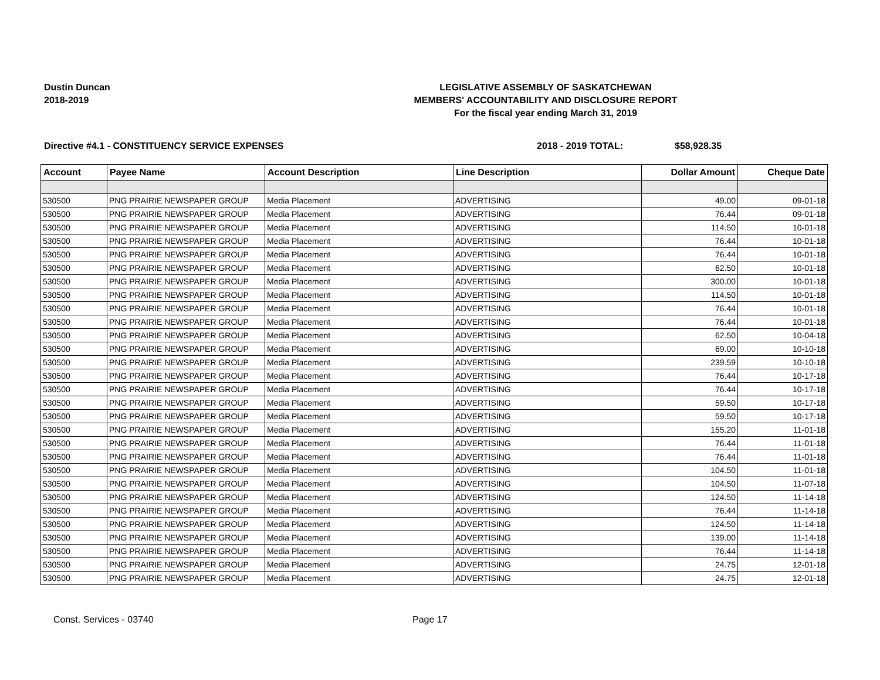Dustin Duncan
2018-2019
LEGISLATIVE ASSEMBLY OF SASKATCHEWAN
MEMBERS' ACCOUNTABILITY AND DISCLOSURE REPORT
For the fiscal year ending March 31, 2019
Directive #4.1 - CONSTITUENCY SERVICE EXPENSES 2018 - 2019 TOTAL: $58,928.35
| Account | Payee Name | Account Description | Line Description | Dollar Amount | Cheque Date |
| --- | --- | --- | --- | --- | --- |
| 530500 | PNG PRAIRIE NEWSPAPER GROUP | Media Placement | ADVERTISING | 49.00 | 09-01-18 |
| 530500 | PNG PRAIRIE NEWSPAPER GROUP | Media Placement | ADVERTISING | 76.44 | 09-01-18 |
| 530500 | PNG PRAIRIE NEWSPAPER GROUP | Media Placement | ADVERTISING | 114.50 | 10-01-18 |
| 530500 | PNG PRAIRIE NEWSPAPER GROUP | Media Placement | ADVERTISING | 76.44 | 10-01-18 |
| 530500 | PNG PRAIRIE NEWSPAPER GROUP | Media Placement | ADVERTISING | 76.44 | 10-01-18 |
| 530500 | PNG PRAIRIE NEWSPAPER GROUP | Media Placement | ADVERTISING | 62.50 | 10-01-18 |
| 530500 | PNG PRAIRIE NEWSPAPER GROUP | Media Placement | ADVERTISING | 300.00 | 10-01-18 |
| 530500 | PNG PRAIRIE NEWSPAPER GROUP | Media Placement | ADVERTISING | 114.50 | 10-01-18 |
| 530500 | PNG PRAIRIE NEWSPAPER GROUP | Media Placement | ADVERTISING | 76.44 | 10-01-18 |
| 530500 | PNG PRAIRIE NEWSPAPER GROUP | Media Placement | ADVERTISING | 76.44 | 10-01-18 |
| 530500 | PNG PRAIRIE NEWSPAPER GROUP | Media Placement | ADVERTISING | 62.50 | 10-04-18 |
| 530500 | PNG PRAIRIE NEWSPAPER GROUP | Media Placement | ADVERTISING | 69.00 | 10-10-18 |
| 530500 | PNG PRAIRIE NEWSPAPER GROUP | Media Placement | ADVERTISING | 239.59 | 10-10-18 |
| 530500 | PNG PRAIRIE NEWSPAPER GROUP | Media Placement | ADVERTISING | 76.44 | 10-17-18 |
| 530500 | PNG PRAIRIE NEWSPAPER GROUP | Media Placement | ADVERTISING | 76.44 | 10-17-18 |
| 530500 | PNG PRAIRIE NEWSPAPER GROUP | Media Placement | ADVERTISING | 59.50 | 10-17-18 |
| 530500 | PNG PRAIRIE NEWSPAPER GROUP | Media Placement | ADVERTISING | 59.50 | 10-17-18 |
| 530500 | PNG PRAIRIE NEWSPAPER GROUP | Media Placement | ADVERTISING | 155.20 | 11-01-18 |
| 530500 | PNG PRAIRIE NEWSPAPER GROUP | Media Placement | ADVERTISING | 76.44 | 11-01-18 |
| 530500 | PNG PRAIRIE NEWSPAPER GROUP | Media Placement | ADVERTISING | 76.44 | 11-01-18 |
| 530500 | PNG PRAIRIE NEWSPAPER GROUP | Media Placement | ADVERTISING | 104.50 | 11-01-18 |
| 530500 | PNG PRAIRIE NEWSPAPER GROUP | Media Placement | ADVERTISING | 104.50 | 11-07-18 |
| 530500 | PNG PRAIRIE NEWSPAPER GROUP | Media Placement | ADVERTISING | 124.50 | 11-14-18 |
| 530500 | PNG PRAIRIE NEWSPAPER GROUP | Media Placement | ADVERTISING | 76.44 | 11-14-18 |
| 530500 | PNG PRAIRIE NEWSPAPER GROUP | Media Placement | ADVERTISING | 124.50 | 11-14-18 |
| 530500 | PNG PRAIRIE NEWSPAPER GROUP | Media Placement | ADVERTISING | 139.00 | 11-14-18 |
| 530500 | PNG PRAIRIE NEWSPAPER GROUP | Media Placement | ADVERTISING | 76.44 | 11-14-18 |
| 530500 | PNG PRAIRIE NEWSPAPER GROUP | Media Placement | ADVERTISING | 24.75 | 12-01-18 |
| 530500 | PNG PRAIRIE NEWSPAPER GROUP | Media Placement | ADVERTISING | 24.75 | 12-01-18 |
Const. Services - 03740 Page 17